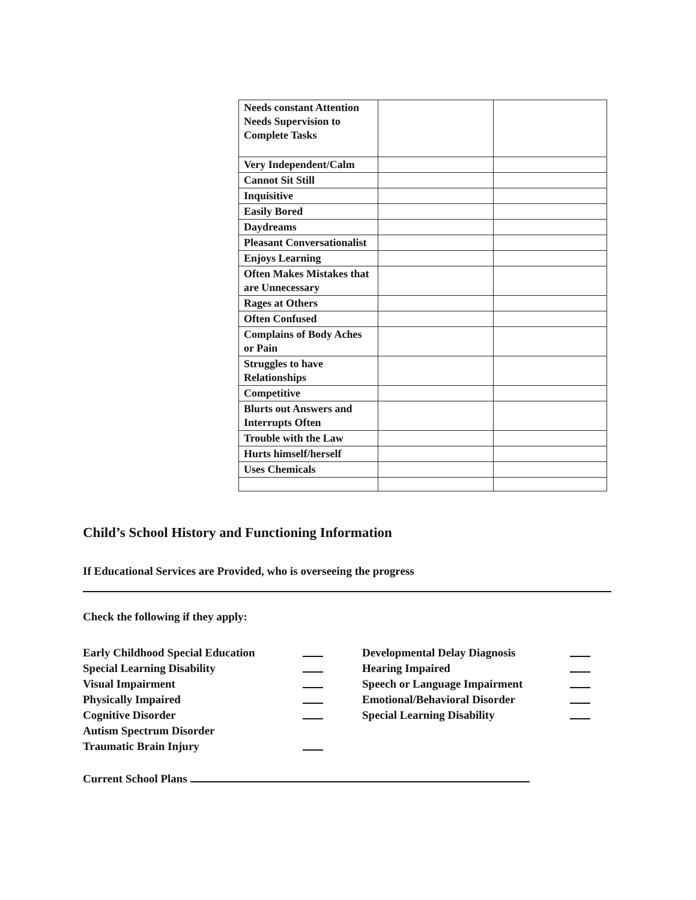| Needs constant Attention Needs Supervision to Complete Tasks | | |
| Very Independent/Calm | | |
| Cannot Sit Still | | |
| Inquisitive | | |
| Easily Bored | | |
| Daydreams | | |
| Pleasant Conversationalist | | |
| Enjoys Learning | | |
| Often Makes Mistakes that are Unnecessary | | |
| Rages at Others | | |
| Often Confused | | |
| Complains of Body Aches or Pain | | |
| Struggles to have Relationships | | |
| Competitive | | |
| Blurts out Answers and Interrupts Often | | |
| Trouble with the Law | | |
| Hurts himself/herself | | |
| Uses Chemicals | | |
Child’s School History and Functioning Information
If Educational Services are Provided, who is overseeing the progress
Check the following if they apply:
Early Childhood Special Education
Special Learning Disability
Visual Impairment
Physically Impaired
Cognitive Disorder
Autism Spectrum Disorder
Traumatic Brain Injury
Developmental Delay Diagnosis
Hearing Impaired
Speech or Language Impairment
Emotional/Behavioral Disorder
Special Learning Disability
Current School Plans